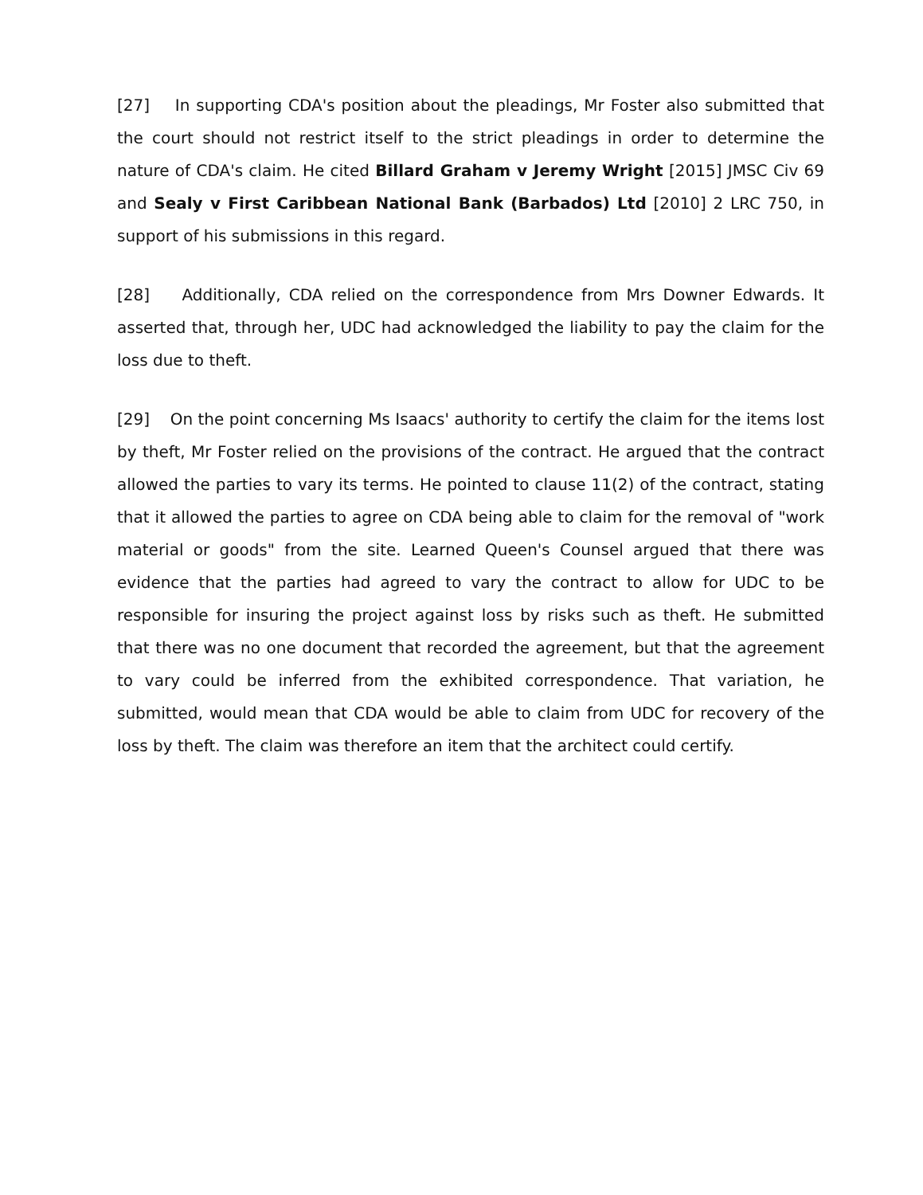[27] In supporting CDA's position about the pleadings, Mr Foster also submitted that the court should not restrict itself to the strict pleadings in order to determine the nature of CDA's claim. He cited Billard Graham v Jeremy Wright [2015] JMSC Civ 69 and Sealy v First Caribbean National Bank (Barbados) Ltd [2010] 2 LRC 750, in support of his submissions in this regard.
[28] Additionally, CDA relied on the correspondence from Mrs Downer Edwards. It asserted that, through her, UDC had acknowledged the liability to pay the claim for the loss due to theft.
[29] On the point concerning Ms Isaacs' authority to certify the claim for the items lost by theft, Mr Foster relied on the provisions of the contract. He argued that the contract allowed the parties to vary its terms. He pointed to clause 11(2) of the contract, stating that it allowed the parties to agree on CDA being able to claim for the removal of "work material or goods" from the site. Learned Queen's Counsel argued that there was evidence that the parties had agreed to vary the contract to allow for UDC to be responsible for insuring the project against loss by risks such as theft. He submitted that there was no one document that recorded the agreement, but that the agreement to vary could be inferred from the exhibited correspondence. That variation, he submitted, would mean that CDA would be able to claim from UDC for recovery of the loss by theft. The claim was therefore an item that the architect could certify.